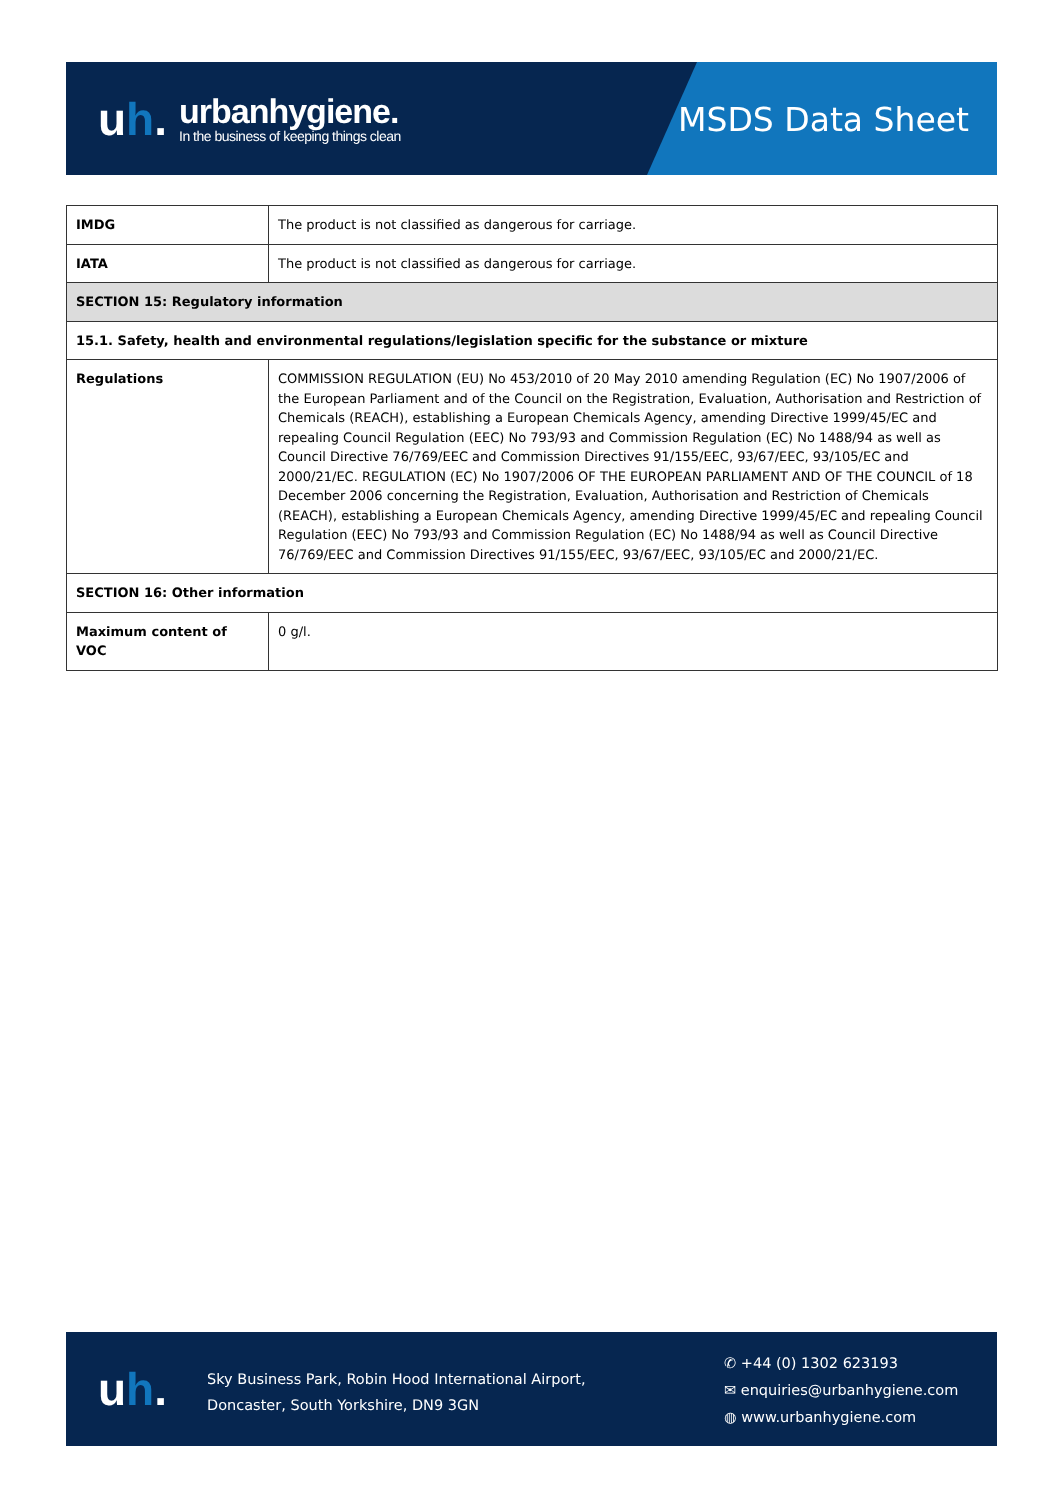uh.
urbanhygiene.
In the business of keeping things clean
MSDS Data Sheet
| IMDG | The product is not classified as dangerous for carriage. |
| IATA | The product is not classified as dangerous for carriage. |
| SECTION 15: Regulatory information | |
| 15.1. Safety, health and environmental regulations/legislation specific for the substance or mixture | |
| Regulations | COMMISSION REGULATION (EU) No 453/2010 of 20 May 2010 amending Regulation (EC) No 1907/2006 of the European Parliament and of the Council on the Registration, Evaluation, Authorisation and Restriction of Chemicals (REACH), establishing a European Chemicals Agency, amending Directive 1999/45/EC and repealing Council Regulation (EEC) No 793/93 and Commission Regulation (EC) No 1488/94 as well as Council Directive 76/769/EEC and Commission Directives 91/155/EEC, 93/67/EEC, 93/105/EC and 2000/21/EC. REGULATION (EC) No 1907/2006 OF THE EUROPEAN PARLIAMENT AND OF THE COUNCIL of 18 December 2006 concerning the Registration, Evaluation, Authorisation and Restriction of Chemicals (REACH), establishing a European Chemicals Agency, amending Directive 1999/45/EC and repealing Council Regulation (EEC) No 793/93 and Commission Regulation (EC) No 1488/94 as well as Council Directive 76/769/EEC and Commission Directives 91/155/EEC, 93/67/EEC, 93/105/EC and 2000/21/EC. |
| SECTION 16: Other information | |
| Maximum content of VOC | 0 g/l. |
uh.
Sky Business Park, Robin Hood International Airport,
Doncaster, South Yorkshire, DN9 3GN
✆ +44 (0) 1302 623193
✉ enquiries@urbanhygiene.com
◍ www.urbanhygiene.com